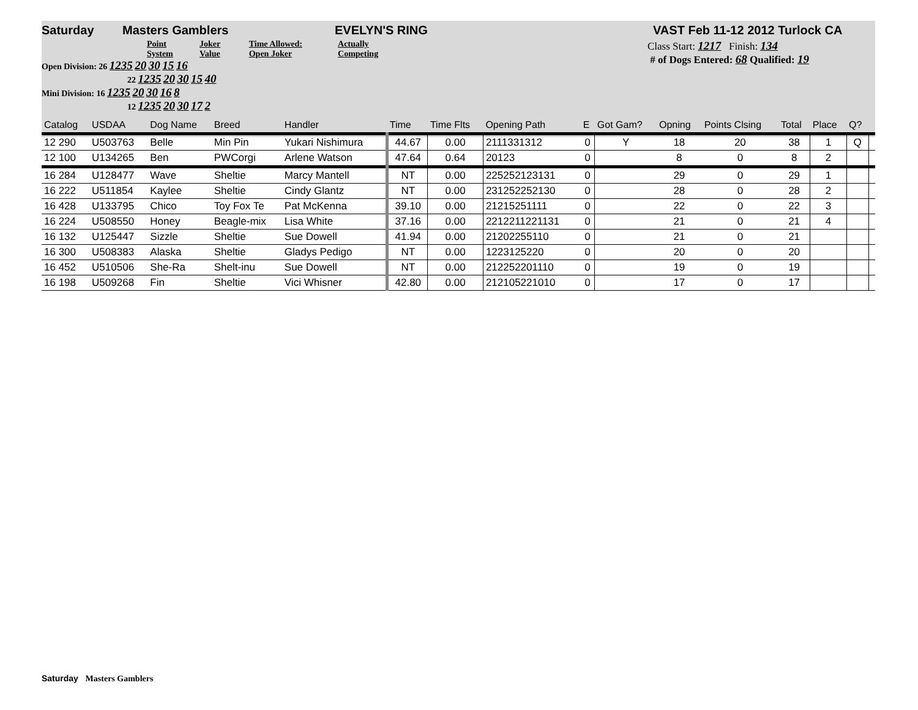Saturday Masters Gamblers EVELYN'S RING VAST Feb 11-12 2012 Turlock CA
Point System Joker Value Time Allowed: Open Joker Actually Competing
Open Division: 26 1235 20 30 15 16
22 1235 20 30 15 40
Mini Division: 16 1235 20 30 16 8
12 1235 20 30 17 2
Class Start: 1217 Finish: 134
# of Dogs Entered: 68 Qualified: 19
| Catalog | USDAA | Dog Name | Breed | Handler | Time | Time Flts | Opening Path | E | Got Gam? | Opning | Points Clsing | Total | Place | Q? | |
| --- | --- | --- | --- | --- | --- | --- | --- | --- | --- | --- | --- | --- | --- | --- | --- |
| 12 290 | U503763 | Belle | Min Pin | Yukari Nishimura | 44.67 | 0.00 | 2111331312 | 0 | Y | 18 | 20 | 38 | 1 | Q | |
| 12 100 | U134265 | Ben | PWCorgi | Arlene Watson | 47.64 | 0.64 | 20123 | 0 | | 8 | 0 | 8 | 2 | | |
| 16 284 | U128477 | Wave | Sheltie | Marcy Mantell | NT | 0.00 | 225252123131 | 0 | | 29 | 0 | 29 | 1 | | |
| 16 222 | U511854 | Kaylee | Sheltie | Cindy Glantz | NT | 0.00 | 231252252130 | 0 | | 28 | 0 | 28 | 2 | | |
| 16 428 | U133795 | Chico | Toy Fox Te | Pat McKenna | 39.10 | 0.00 | 21215251111 | 0 | | 22 | 0 | 22 | 3 | | |
| 16 224 | U508550 | Honey | Beagle-mix | Lisa White | 37.16 | 0.00 | 2212211221131 | 0 | | 21 | 0 | 21 | 4 | | |
| 16 132 | U125447 | Sizzle | Sheltie | Sue Dowell | 41.94 | 0.00 | 21202255110 | 0 | | 21 | 0 | 21 | | | |
| 16 300 | U508383 | Alaska | Sheltie | Gladys Pedigo | NT | 0.00 | 1223125220 | 0 | | 20 | 0 | 20 | | | |
| 16 452 | U510506 | She-Ra | Shelt-inu | Sue Dowell | NT | 0.00 | 212252201110 | 0 | | 19 | 0 | 19 | | | |
| 16 198 | U509268 | Fin | Sheltie | Vici Whisner | 42.80 | 0.00 | 212105221010 | 0 | | 17 | 0 | 17 | | | |
Saturday Masters Gamblers